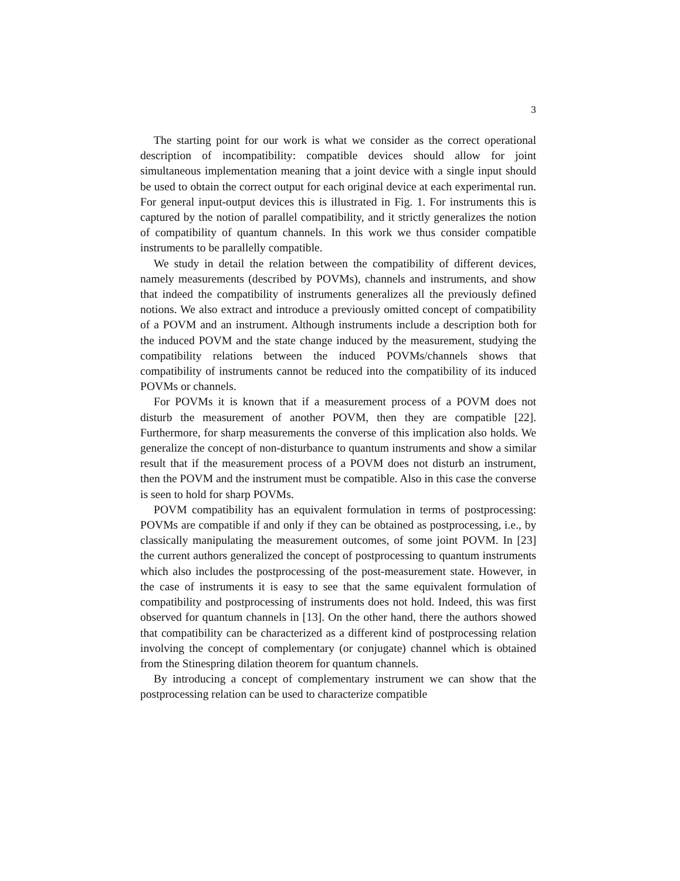3
The starting point for our work is what we consider as the correct operational description of incompatibility: compatible devices should allow for joint simultaneous implementation meaning that a joint device with a single input should be used to obtain the correct output for each original device at each experimental run. For general input-output devices this is illustrated in Fig. 1. For instruments this is captured by the notion of parallel compatibility, and it strictly generalizes the notion of compatibility of quantum channels. In this work we thus consider compatible instruments to be parallelly compatible.
We study in detail the relation between the compatibility of different devices, namely measurements (described by POVMs), channels and instruments, and show that indeed the compatibility of instruments generalizes all the previously defined notions. We also extract and introduce a previously omitted concept of compatibility of a POVM and an instrument. Although instruments include a description both for the induced POVM and the state change induced by the measurement, studying the compatibility relations between the induced POVMs/channels shows that compatibility of instruments cannot be reduced into the compatibility of its induced POVMs or channels.
For POVMs it is known that if a measurement process of a POVM does not disturb the measurement of another POVM, then they are compatible [22]. Furthermore, for sharp measurements the converse of this implication also holds. We generalize the concept of non-disturbance to quantum instruments and show a similar result that if the measurement process of a POVM does not disturb an instrument, then the POVM and the instrument must be compatible. Also in this case the converse is seen to hold for sharp POVMs.
POVM compatibility has an equivalent formulation in terms of postprocessing: POVMs are compatible if and only if they can be obtained as postprocessing, i.e., by classically manipulating the measurement outcomes, of some joint POVM. In [23] the current authors generalized the concept of postprocessing to quantum instruments which also includes the postprocessing of the post-measurement state. However, in the case of instruments it is easy to see that the same equivalent formulation of compatibility and postprocessing of instruments does not hold. Indeed, this was first observed for quantum channels in [13]. On the other hand, there the authors showed that compatibility can be characterized as a different kind of postprocessing relation involving the concept of complementary (or conjugate) channel which is obtained from the Stinespring dilation theorem for quantum channels.
By introducing a concept of complementary instrument we can show that the postprocessing relation can be used to characterize compatible